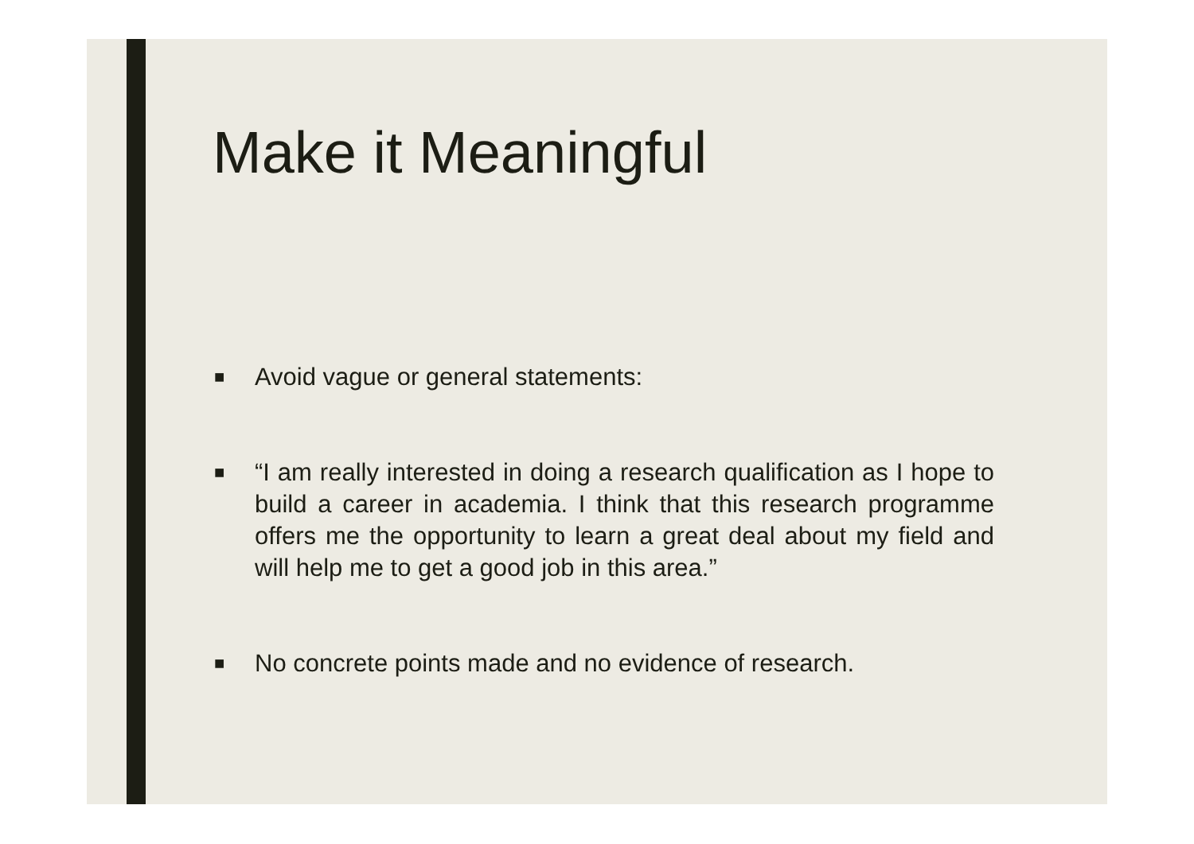Make it Meaningful
■ Avoid vague or general statements:
■ “I am really interested in doing a research qualification as I hope to build a career in academia. I think that this research programme offers me the opportunity to learn a great deal about my field and will help me to get a good job in this area.”
■ No concrete points made and no evidence of research.